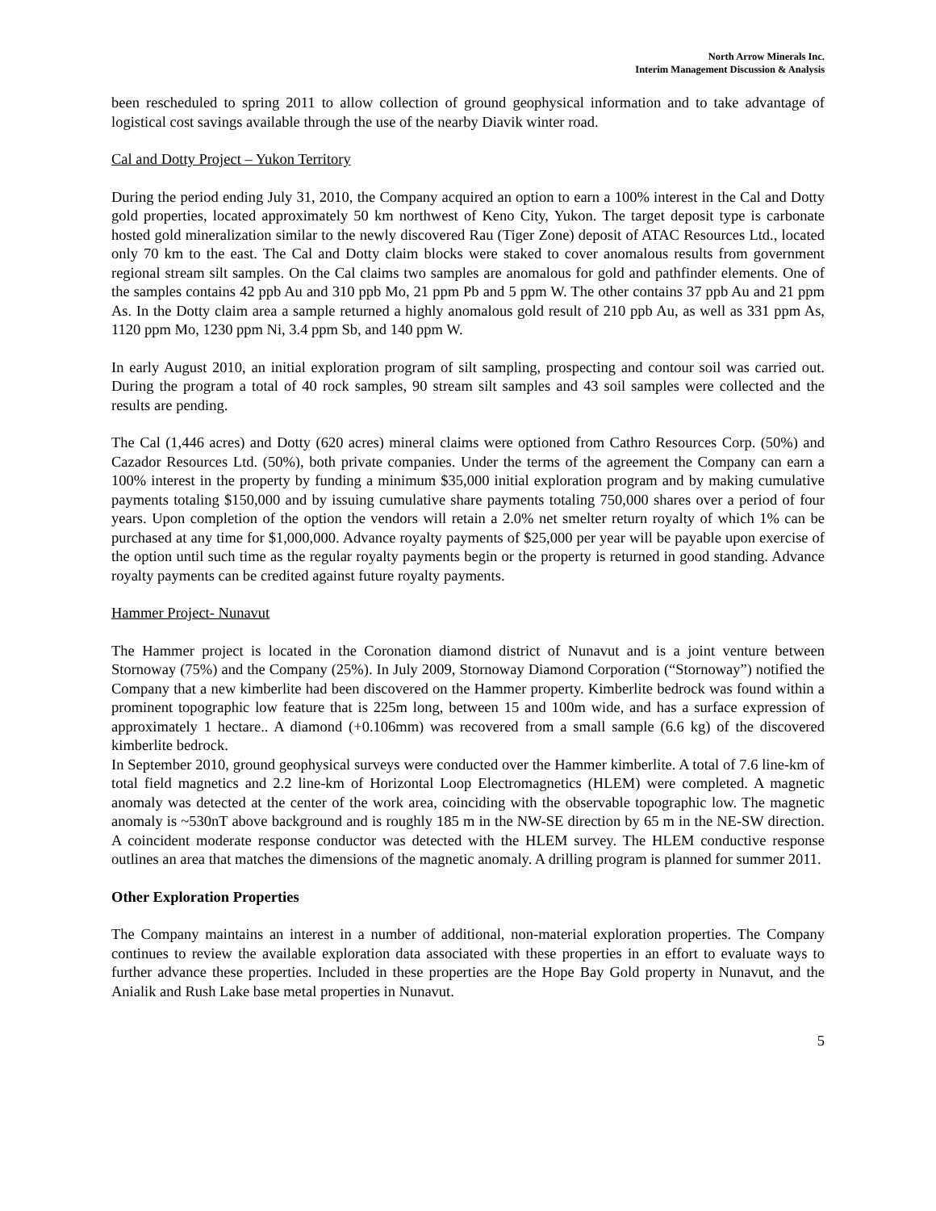North Arrow Minerals Inc.
Interim Management Discussion & Analysis
been rescheduled to spring 2011 to allow collection of ground geophysical information and to take advantage of logistical cost savings available through the use of the nearby Diavik winter road.
Cal and Dotty Project – Yukon Territory
During the period ending July 31, 2010, the Company acquired an option to earn a 100% interest in the Cal and Dotty gold properties, located approximately 50 km northwest of Keno City, Yukon. The target deposit type is carbonate hosted gold mineralization similar to the newly discovered Rau (Tiger Zone) deposit of ATAC Resources Ltd., located only 70 km to the east. The Cal and Dotty claim blocks were staked to cover anomalous results from government regional stream silt samples. On the Cal claims two samples are anomalous for gold and pathfinder elements. One of the samples contains 42 ppb Au and 310 ppb Mo, 21 ppm Pb and 5 ppm W. The other contains 37 ppb Au and 21 ppm As. In the Dotty claim area a sample returned a highly anomalous gold result of 210 ppb Au, as well as 331 ppm As, 1120 ppm Mo, 1230 ppm Ni, 3.4 ppm Sb, and 140 ppm W.
In early August 2010, an initial exploration program of silt sampling, prospecting and contour soil was carried out. During the program a total of 40 rock samples, 90 stream silt samples and 43 soil samples were collected and the results are pending.
The Cal (1,446 acres) and Dotty (620 acres) mineral claims were optioned from Cathro Resources Corp. (50%) and Cazador Resources Ltd. (50%), both private companies. Under the terms of the agreement the Company can earn a 100% interest in the property by funding a minimum $35,000 initial exploration program and by making cumulative payments totaling $150,000 and by issuing cumulative share payments totaling 750,000 shares over a period of four years. Upon completion of the option the vendors will retain a 2.0% net smelter return royalty of which 1% can be purchased at any time for $1,000,000. Advance royalty payments of $25,000 per year will be payable upon exercise of the option until such time as the regular royalty payments begin or the property is returned in good standing. Advance royalty payments can be credited against future royalty payments.
Hammer Project- Nunavut
The Hammer project is located in the Coronation diamond district of Nunavut and is a joint venture between Stornoway (75%) and the Company (25%). In July 2009, Stornoway Diamond Corporation (“Stornoway”) notified the Company that a new kimberlite had been discovered on the Hammer property. Kimberlite bedrock was found within a prominent topographic low feature that is 225m long, between 15 and 100m wide, and has a surface expression of approximately 1 hectare.. A diamond (+0.106mm) was recovered from a small sample (6.6 kg) of the discovered kimberlite bedrock.
In September 2010, ground geophysical surveys were conducted over the Hammer kimberlite. A total of 7.6 line-km of total field magnetics and 2.2 line-km of Horizontal Loop Electromagnetics (HLEM) were completed. A magnetic anomaly was detected at the center of the work area, coinciding with the observable topographic low. The magnetic anomaly is ~530nT above background and is roughly 185 m in the NW-SE direction by 65 m in the NE-SW direction. A coincident moderate response conductor was detected with the HLEM survey. The HLEM conductive response outlines an area that matches the dimensions of the magnetic anomaly. A drilling program is planned for summer 2011.
Other Exploration Properties
The Company maintains an interest in a number of additional, non-material exploration properties. The Company continues to review the available exploration data associated with these properties in an effort to evaluate ways to further advance these properties. Included in these properties are the Hope Bay Gold property in Nunavut, and the Anialik and Rush Lake base metal properties in Nunavut.
5